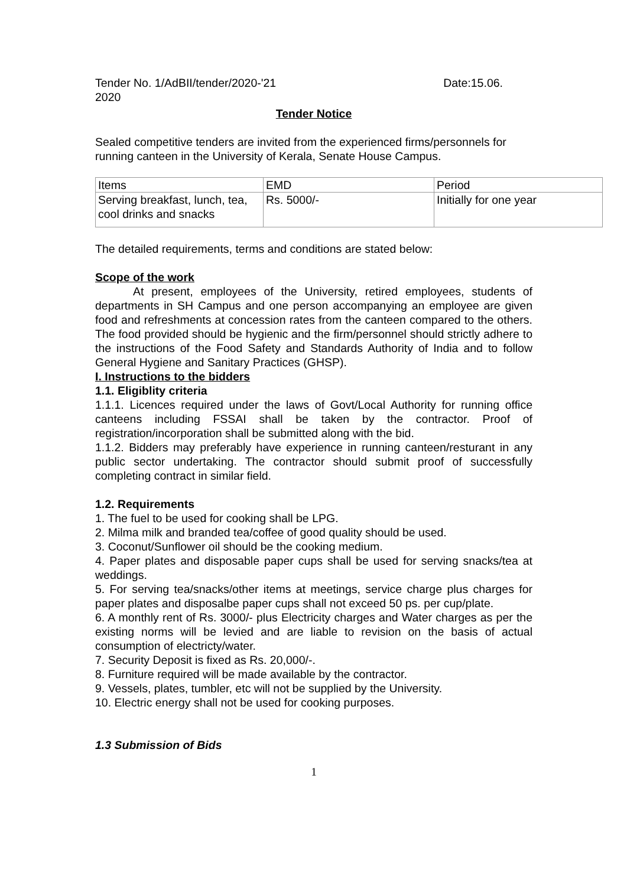Tender No. 1/AdBII/tender/2020-'21 Date:15.06.
2020
Tender Notice
Sealed competitive tenders are invited from the experienced firms/personnels for running canteen in the University of Kerala, Senate House Campus.
| Items | EMD | Period |
| Serving breakfast, lunch, tea, cool drinks and snacks | Rs. 5000/- | Initially for one year |
The detailed requirements, terms and conditions are stated below:
Scope of the work
At present, employees of the University, retired employees, students of departments in SH Campus and one person accompanying an employee are given food and refreshments at concession rates from the canteen compared to the others. The food provided should be hygienic and the firm/personnel should strictly adhere to the instructions of the Food Safety and Standards Authority of India and to follow General Hygiene and Sanitary Practices (GHSP).
I. Instructions to the bidders
1.1. Eligiblity criteria
1.1.1. Licences required under the laws of Govt/Local Authority for running office canteens including FSSAI shall be taken by the contractor. Proof of registration/incorporation shall be submitted along with the bid.
1.1.2. Bidders may preferably have experience in running canteen/resturant in any public sector undertaking. The contractor should submit proof of successfully completing contract in similar field.
1.2. Requirements
1. The fuel to be used for cooking shall be LPG.
2. Milma milk and branded tea/coffee of good quality should be used.
3. Coconut/Sunflower oil should be the cooking medium.
4. Paper plates and disposable paper cups shall be used for serving snacks/tea at weddings.
5. For serving tea/snacks/other items at meetings, service charge plus charges for paper plates and disposalbe paper cups shall not exceed 50 ps. per cup/plate.
6. A monthly rent of Rs. 3000/- plus Electricity charges and Water charges as per the existing norms will be levied and are liable to revision on the basis of actual consumption of electricty/water.
7. Security Deposit is fixed as Rs. 20,000/-.
8. Furniture required will be made available by the contractor.
9. Vessels, plates, tumbler, etc will not be supplied by the University.
10. Electric energy shall not be used for cooking purposes.
1.3 Submission of Bids
1